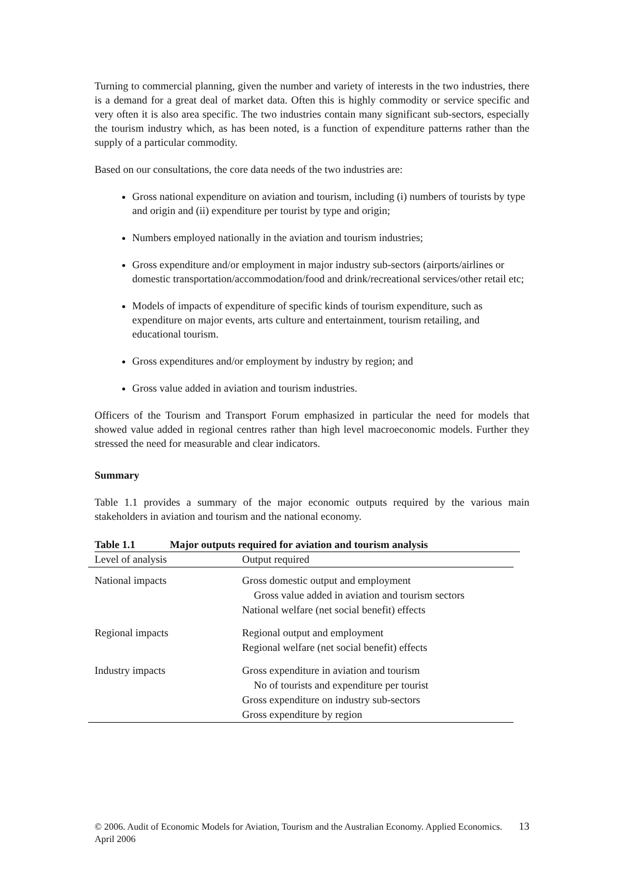Turning to commercial planning, given the number and variety of interests in the two industries, there is a demand for a great deal of market data. Often this is highly commodity or service specific and very often it is also area specific. The two industries contain many significant sub-sectors, especially the tourism industry which, as has been noted, is a function of expenditure patterns rather than the supply of a particular commodity.
Based on our consultations, the core data needs of the two industries are:
Gross national expenditure on aviation and tourism, including (i) numbers of tourists by type and origin and (ii) expenditure per tourist by type and origin;
Numbers employed nationally in the aviation and tourism industries;
Gross expenditure and/or employment in major industry sub-sectors (airports/airlines or domestic transportation/accommodation/food and drink/recreational services/other retail etc;
Models of impacts of expenditure of specific kinds of tourism expenditure, such as expenditure on major events, arts culture and entertainment, tourism retailing, and educational tourism.
Gross expenditures and/or employment by industry by region; and
Gross value added in aviation and tourism industries.
Officers of the Tourism and Transport Forum emphasized in particular the need for models that showed value added in regional centres rather than high level macroeconomic models. Further they stressed the need for measurable and clear indicators.
Summary
Table 1.1 provides a summary of the major economic outputs required by the various main stakeholders in aviation and tourism and the national economy.
Table 1.1 Major outputs required for aviation and tourism analysis
| Level of analysis | Output required |
| --- | --- |
| National impacts | Gross domestic output and employment Gross value added in aviation and tourism sectors National welfare (net social benefit) effects |
| Regional impacts | Regional output and employment Regional welfare (net social benefit) effects |
| Industry impacts | Gross expenditure in aviation and tourism No of tourists and expenditure per tourist Gross expenditure on industry sub-sectors Gross expenditure by region |
© 2006. Audit of Economic Models for Aviation, Tourism and the Australian Economy. Applied Economics. April 2006
13